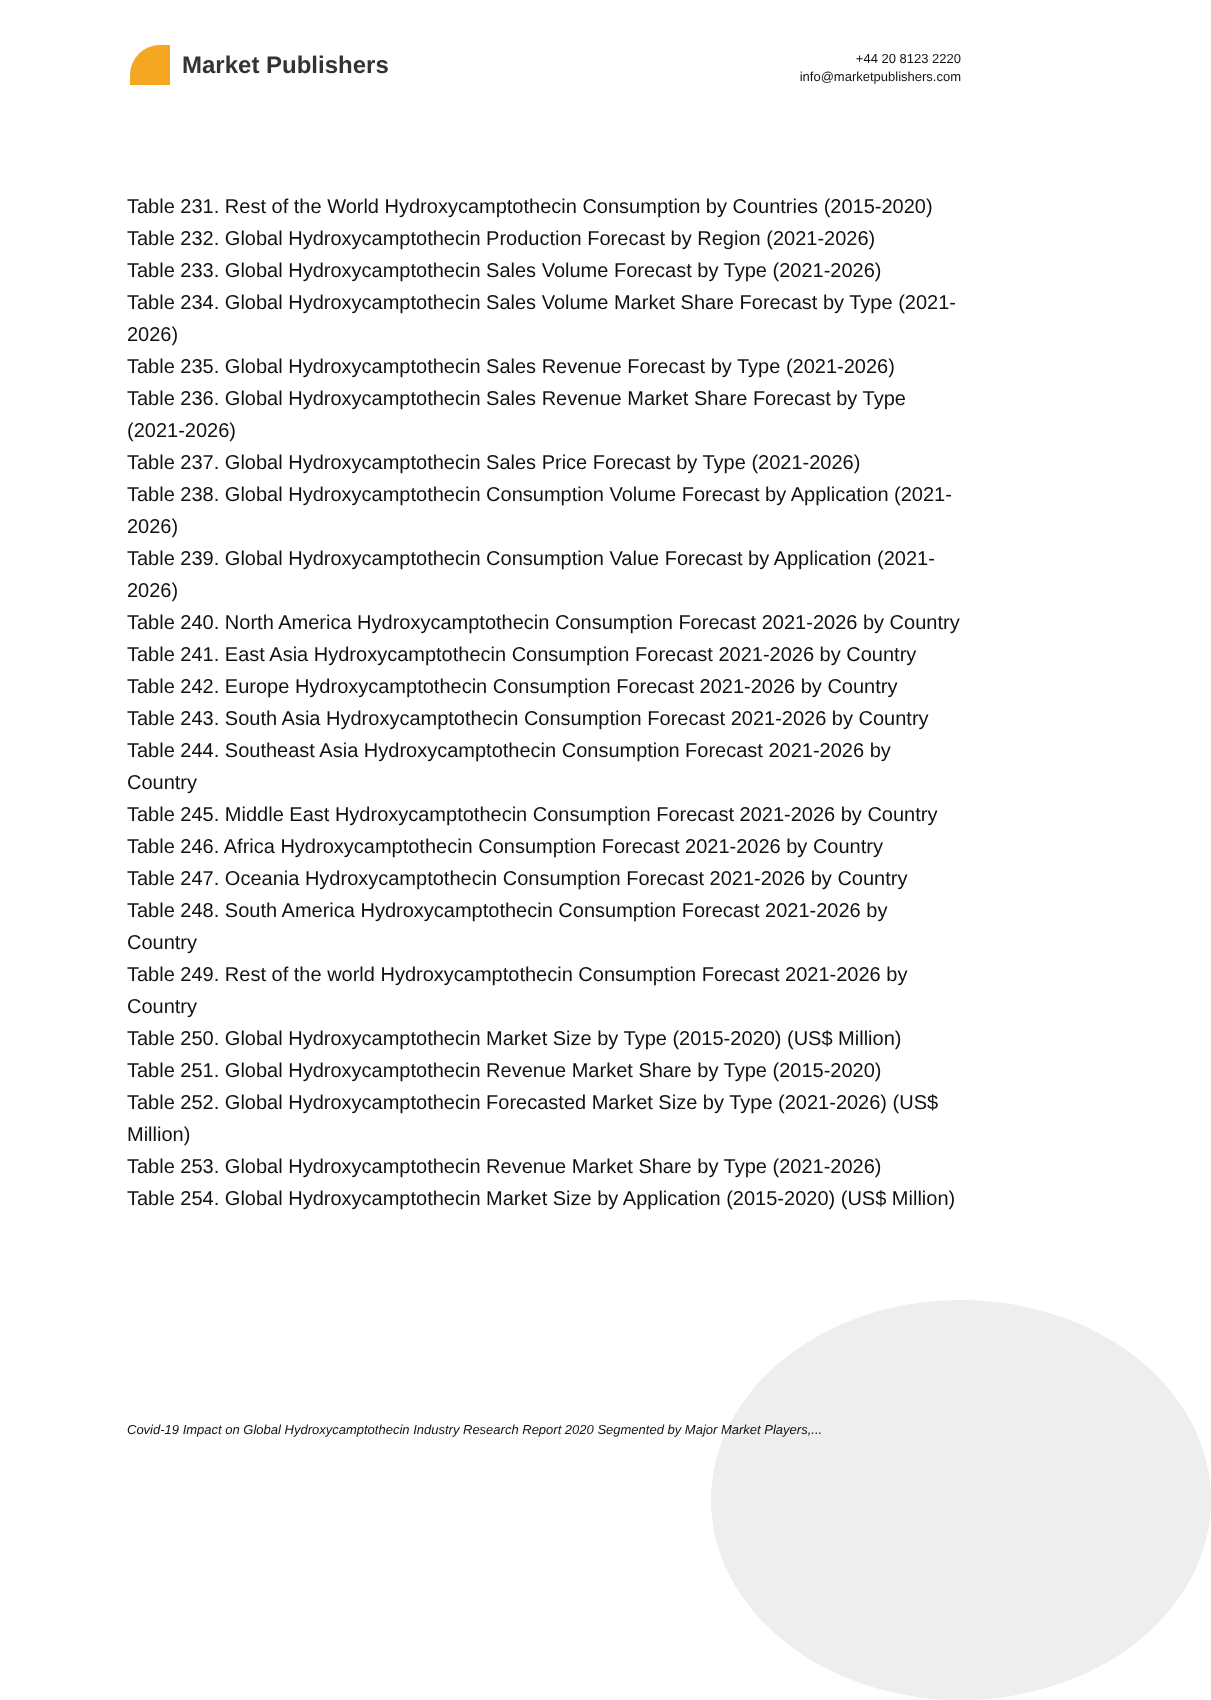Market Publishers
+44 20 8123 2220
info@marketpublishers.com
Table 231. Rest of the World Hydroxycamptothecin Consumption by Countries (2015-2020)
Table 232. Global Hydroxycamptothecin Production Forecast by Region (2021-2026)
Table 233. Global Hydroxycamptothecin Sales Volume Forecast by Type (2021-2026)
Table 234. Global Hydroxycamptothecin Sales Volume Market Share Forecast by Type (2021-2026)
Table 235. Global Hydroxycamptothecin Sales Revenue Forecast by Type (2021-2026)
Table 236. Global Hydroxycamptothecin Sales Revenue Market Share Forecast by Type (2021-2026)
Table 237. Global Hydroxycamptothecin Sales Price Forecast by Type (2021-2026)
Table 238. Global Hydroxycamptothecin Consumption Volume Forecast by Application (2021-2026)
Table 239. Global Hydroxycamptothecin Consumption Value Forecast by Application (2021-2026)
Table 240. North America Hydroxycamptothecin Consumption Forecast 2021-2026 by Country
Table 241. East Asia Hydroxycamptothecin Consumption Forecast 2021-2026 by Country
Table 242. Europe Hydroxycamptothecin Consumption Forecast 2021-2026 by Country
Table 243. South Asia Hydroxycamptothecin Consumption Forecast 2021-2026 by Country
Table 244. Southeast Asia Hydroxycamptothecin Consumption Forecast 2021-2026 by Country
Table 245. Middle East Hydroxycamptothecin Consumption Forecast 2021-2026 by Country
Table 246. Africa Hydroxycamptothecin Consumption Forecast 2021-2026 by Country
Table 247. Oceania Hydroxycamptothecin Consumption Forecast 2021-2026 by Country
Table 248. South America Hydroxycamptothecin Consumption Forecast 2021-2026 by Country
Table 249. Rest of the world Hydroxycamptothecin Consumption Forecast 2021-2026 by Country
Table 250. Global Hydroxycamptothecin Market Size by Type (2015-2020) (US$ Million)
Table 251. Global Hydroxycamptothecin Revenue Market Share by Type (2015-2020)
Table 252. Global Hydroxycamptothecin Forecasted Market Size by Type (2021-2026) (US$ Million)
Table 253. Global Hydroxycamptothecin Revenue Market Share by Type (2021-2026)
Table 254. Global Hydroxycamptothecin Market Size by Application (2015-2020) (US$ Million)
Covid-19 Impact on Global Hydroxycamptothecin Industry Research Report 2020 Segmented by Major Market Players,...